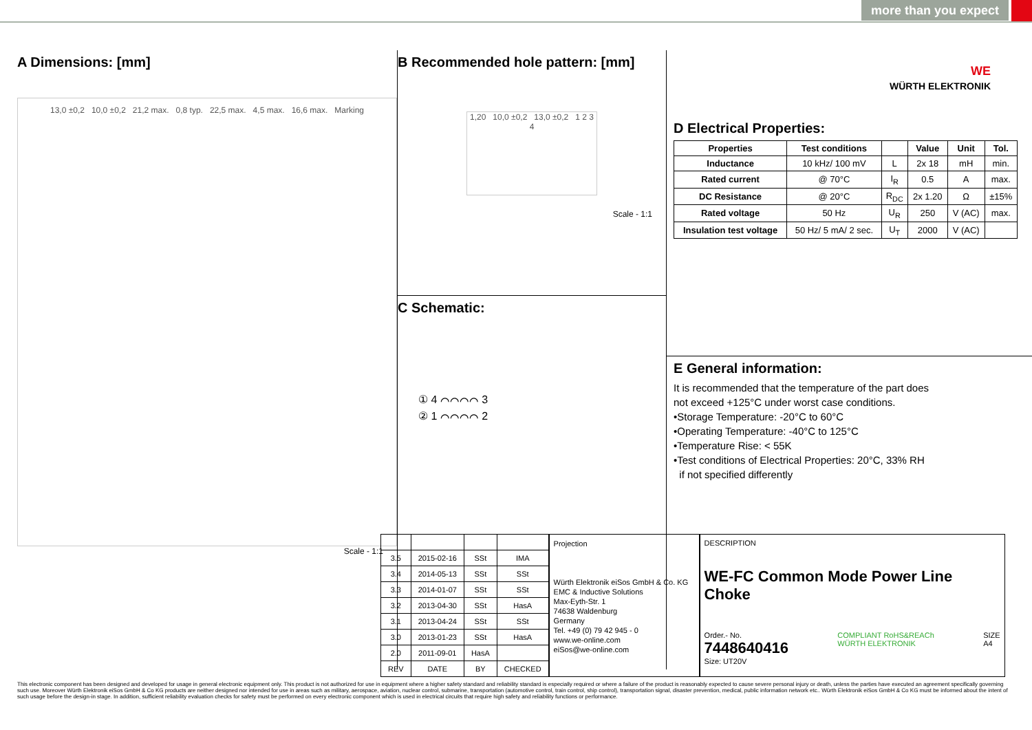more than you expect
A Dimensions: [mm]
13,0 ±0,2 10,0 ±0,2 21,2 max. 0,8 typ. 22,5 max. 4,5 max. 16,6 max. Marking
Scale - 1:1
B Recommended hole pattern: [mm]
1,20 10,0 ±0,2 13,0 ±0,2 1 2 3 4
Scale - 1:1
C Schematic:
① 4 ⌒⌒⌒⌒ 3
② 1 ⌒⌒⌒⌒ 2
WE
WÜRTH ELEKTRONIK
D Electrical Properties:
| Properties | Test conditions | | Value | Unit | Tol. |
| --- | --- | --- | --- | --- | --- |
| Inductance | 10 kHz/ 100 mV | L | 2x 18 | mH | min. |
| Rated current | @ 70°C | I<sub>R</sub> | 0.5 | A | max. |
| DC Resistance | @ 20°C | R<sub>DC</sub> | 2x 1.20 | Ω | ±15% |
| Rated voltage | 50 Hz | U<sub>R</sub> | 250 | V (AC) | max. |
| Insulation test voltage | 50 Hz/ 5 mA/ 2 sec. | U<sub>T</sub> | 2000 | V (AC) | |
E General information:
It is recommended that the temperature of the part does
not exceed +125°C under worst case conditions.
•Storage Temperature: -20°C to 60°C
•Operating Temperature: -40°C to 125°C
•Temperature Rise: < 55K
•Test conditions of Electrical Properties: 20°C, 33% RH
if not specified differently
| 3.5 | 2015-02-16 | SSt | IMA |
| 3.4 | 2014-05-13 | SSt | SSt |
| 3.3 | 2014-01-07 | SSt | SSt |
| 3.2 | 2013-04-30 | SSt | HasA |
| 3.1 | 2013-04-24 | SSt | SSt |
| 3.0 | 2013-01-23 | SSt | HasA |
| 2.0 | 2011-09-01 | HasA | |
| REV | DATE | BY | CHECKED |
Projection
Würth Elektronik eiSos GmbH & Co. KG
EMC & Inductive Solutions
Max-Eyth-Str. 1
74638 Waldenburg
Germany
Tel. +49 (0) 79 42 945 - 0
www.we-online.com
eiSos@we-online.com
DESCRIPTION
WE-FC Common Mode Power Line Choke
Order.- No.
7448640416
COMPLIANT RoHS&REACh
WÜRTH ELEKTRONIK
SIZE
A4
Size: UT20V
This electronic component has been designed and developed for usage in general electronic equipment only. This product is not authorized for use in equipment where a higher safety standard and reliability standard is especially required or where a failure of the product is reasonably expected to cause severe personal injury or death, unless the parties have executed an agreement specifically governing such use. Moreover Würth Elektronik eiSos GmbH & Co KG products are neither designed nor intended for use in areas such as military, aerospace, aviation, nuclear control, submarine, transportation (automotive control, train control, ship control), transportation signal, disaster prevention, medical, public information network etc.. Würth Elektronik eiSos GmbH & Co KG must be informed about the intent of such usage before the design-in stage. In addition, sufficient reliability evaluation checks for safety must be performed on every electronic component which is used in electrical circuits that require high safety and reliability functions or performance.